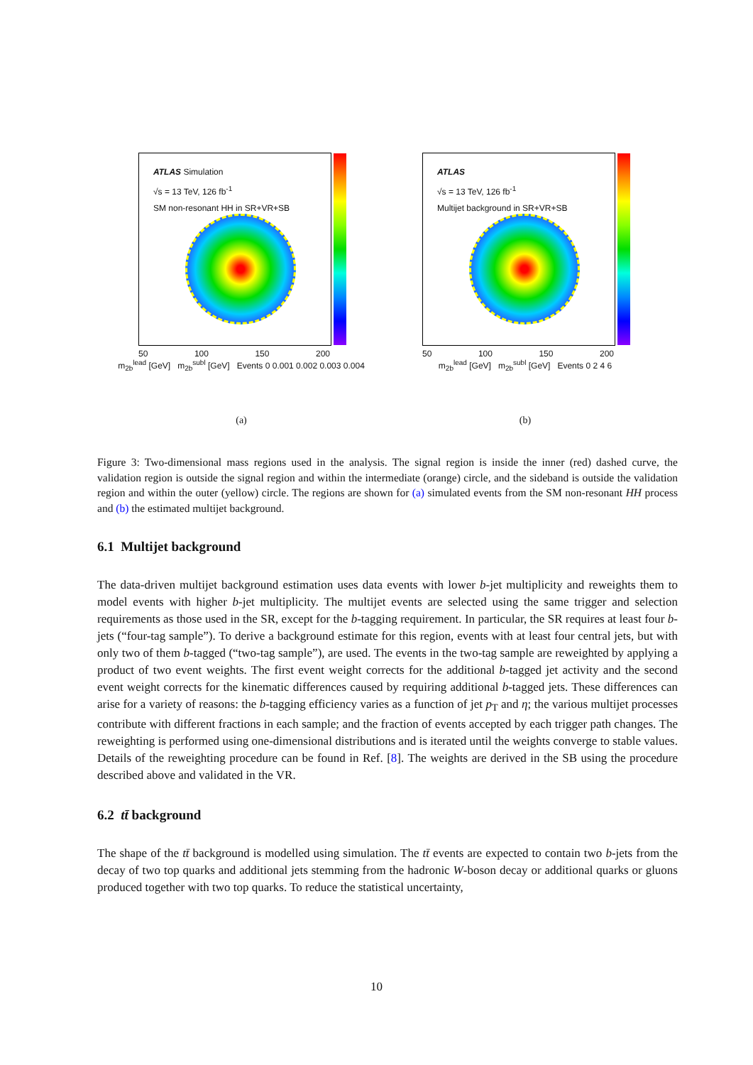ATLAS Simulation
√s = 13 TeV, 126 fb<sup>-1</sup>
SM non-resonant HH in SR+VR+SB
50 100 150 200
m<sub>2b</sub><sup>lead</sup> [GeV] m<sub>2b</sub><sup>subl</sup> [GeV] Events 0 0.001 0.002 0.003 0.004
(a)
ATLAS
√s = 13 TeV, 126 fb<sup>-1</sup>
Multijet background in SR+VR+SB
50 100 150 200
m<sub>2b</sub><sup>lead</sup> [GeV] m<sub>2b</sub><sup>subl</sup> [GeV] Events 0 2 4 6
(b)
Figure 3: Two-dimensional mass regions used in the analysis. The signal region is inside the inner (red) dashed curve, the validation region is outside the signal region and within the intermediate (orange) circle, and the sideband is outside the validation region and within the outer (yellow) circle. The regions are shown for (a) simulated events from the SM non-resonant HH process and (b) the estimated multijet background.
6.1 Multijet background
The data-driven multijet background estimation uses data events with lower b-jet multiplicity and reweights them to model events with higher b-jet multiplicity. The multijet events are selected using the same trigger and selection requirements as those used in the SR, except for the b-tagging requirement. In particular, the SR requires at least four b-jets (“four-tag sample”). To derive a background estimate for this region, events with at least four central jets, but with only two of them b-tagged (“two-tag sample”), are used. The events in the two-tag sample are reweighted by applying a product of two event weights. The first event weight corrects for the additional b-tagged jet activity and the second event weight corrects for the kinematic differences caused by requiring additional b-tagged jets. These differences can arise for a variety of reasons: the b-tagging efficiency varies as a function of jet p<sub>T</sub> and η; the various multijet processes contribute with different fractions in each sample; and the fraction of events accepted by each trigger path changes. The reweighting is performed using one-dimensional distributions and is iterated until the weights converge to stable values. Details of the reweighting procedure can be found in Ref. [8]. The weights are derived in the SB using the procedure described above and validated in the VR.
6.2 tt̄ background
The shape of the tt̄ background is modelled using simulation. The tt̄ events are expected to contain two b-jets from the decay of two top quarks and additional jets stemming from the hadronic W-boson decay or additional quarks or gluons produced together with two top quarks. To reduce the statistical uncertainty,
10